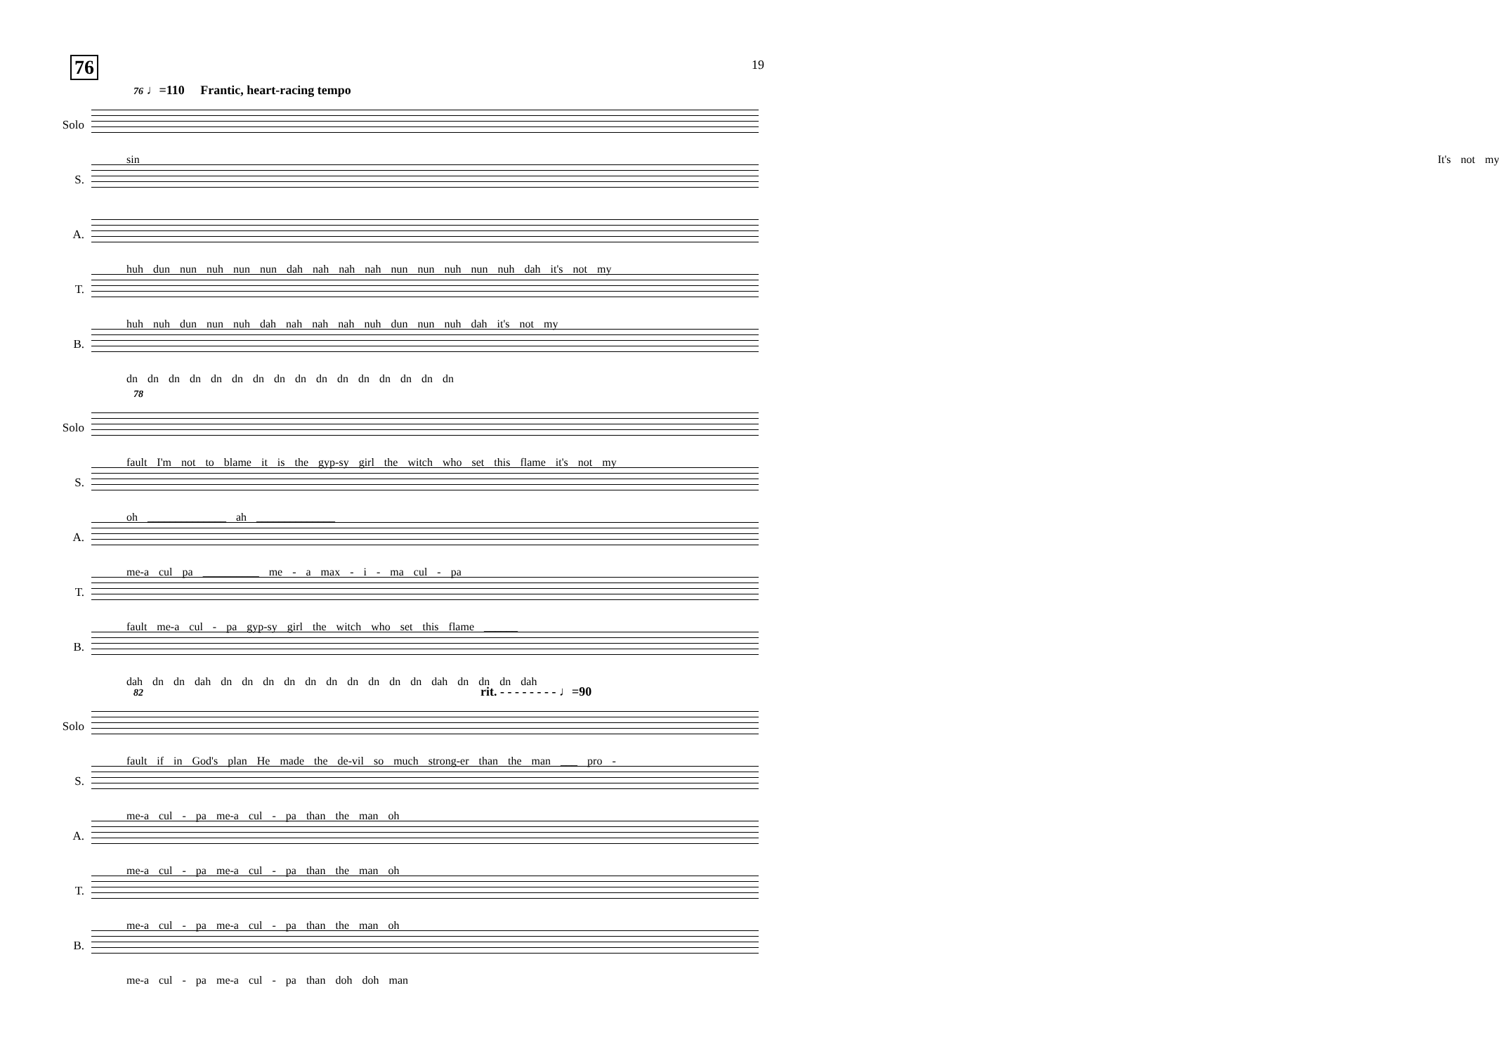19
76
76 ♩=110 Frantic, heart-racing tempo
Solo
sin It's not my
S.
A.
huh dun nun nuh nun nun dah nah nah nah nun nun nuh nun nuh dah it's not my
T.
huh nuh dun nun nuh dah nah nah nah nuh dun nun nuh dah it's not my
B.
dn dn dn dn dn dn dn dn dn dn dn dn dn dn dn dn
78
Solo
fault I'm not to blame it is the gyp-sy girl the witch who set this flame it's not my
S.
oh ______________ ah ______________
A.
me-a cul pa __________ me - a max - i - ma cul - pa
T.
fault me-a cul - pa gyp-sy girl the witch who set this flame ______
B.
dah dn dn dah dn dn dn dn dn dn dn dn dn dn dah dn dn dn dah
82 rit. - - - - - - - - ♩=90
Solo
fault if in God's plan He made the de-vil so much strong-er than the man ___ pro -
S.
me-a cul - pa me-a cul - pa than the man oh
A.
me-a cul - pa me-a cul - pa than the man oh
T.
me-a cul - pa me-a cul - pa than the man oh
B.
me-a cul - pa me-a cul - pa than doh doh man